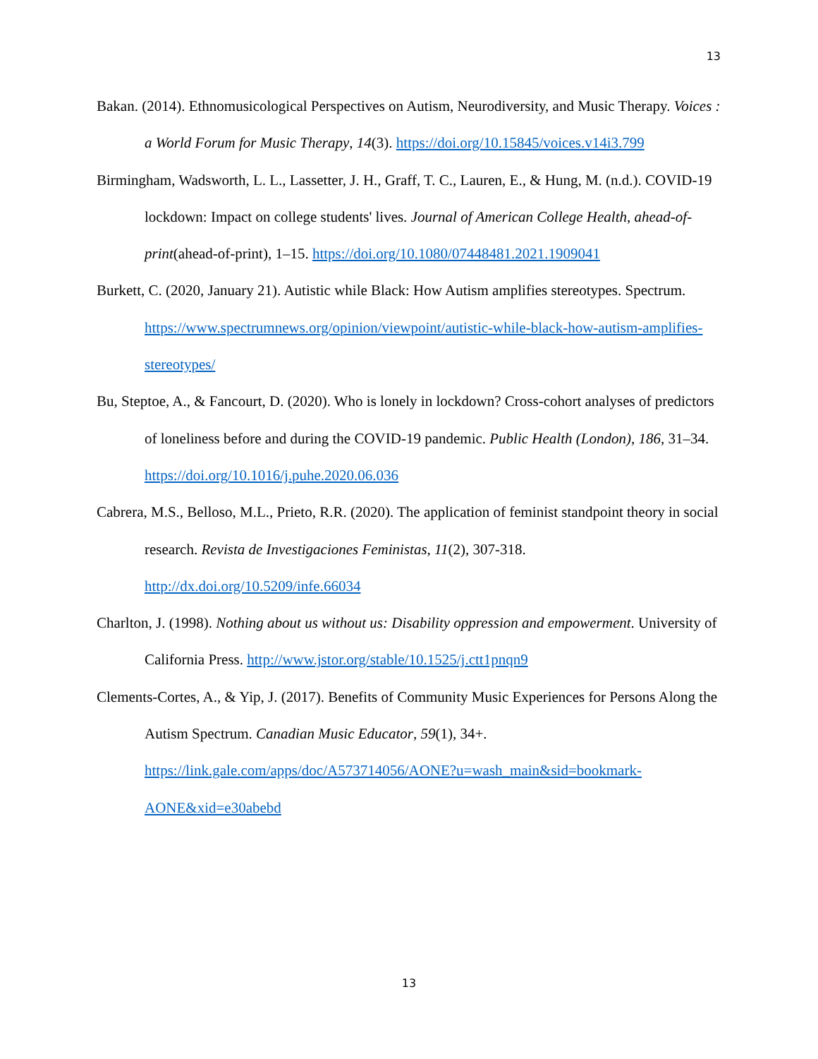13
Bakan. (2014). Ethnomusicological Perspectives on Autism, Neurodiversity, and Music Therapy. Voices : a World Forum for Music Therapy, 14(3). https://doi.org/10.15845/voices.v14i3.799
Birmingham, Wadsworth, L. L., Lassetter, J. H., Graff, T. C., Lauren, E., & Hung, M. (n.d.). COVID-19 lockdown: Impact on college students' lives. Journal of American College Health, ahead-of-print(ahead-of-print), 1–15. https://doi.org/10.1080/07448481.2021.1909041
Burkett, C. (2020, January 21). Autistic while Black: How Autism amplifies stereotypes. Spectrum. https://www.spectrumnews.org/opinion/viewpoint/autistic-while-black-how-autism-amplifies-stereotypes/
Bu, Steptoe, A., & Fancourt, D. (2020). Who is lonely in lockdown? Cross-cohort analyses of predictors of loneliness before and during the COVID-19 pandemic. Public Health (London), 186, 31–34. https://doi.org/10.1016/j.puhe.2020.06.036
Cabrera, M.S., Belloso, M.L., Prieto, R.R. (2020). The application of feminist standpoint theory in social research. Revista de Investigaciones Feministas, 11(2), 307-318. http://dx.doi.org/10.5209/infe.66034
Charlton, J. (1998). Nothing about us without us: Disability oppression and empowerment. University of California Press. http://www.jstor.org/stable/10.1525/j.ctt1pnqn9
Clements-Cortes, A., & Yip, J. (2017). Benefits of Community Music Experiences for Persons Along the Autism Spectrum. Canadian Music Educator, 59(1), 34+. https://link.gale.com/apps/doc/A573714056/AONE?u=wash_main&sid=bookmark-AONE&xid=e30abebd
13